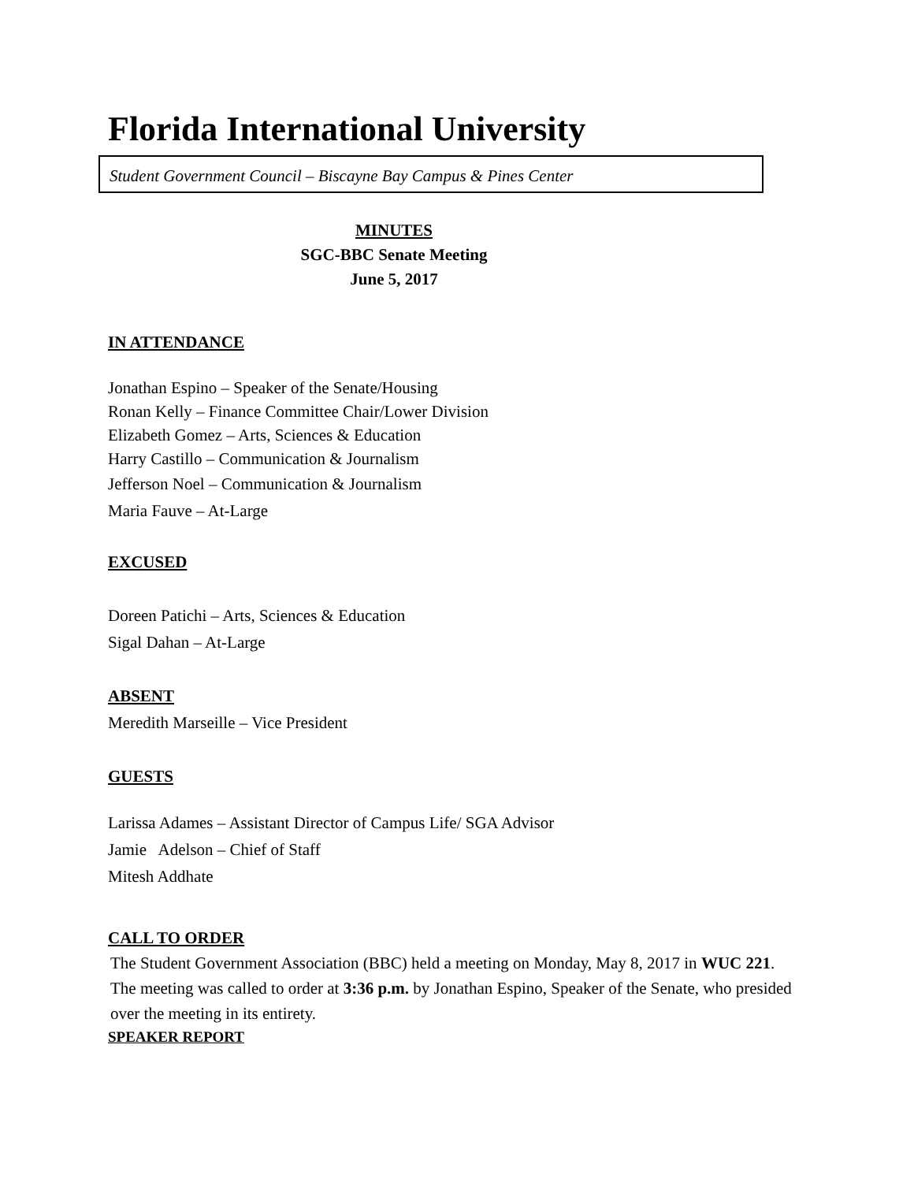Florida International University
Student Government Council – Biscayne Bay Campus & Pines Center
MINUTES
SGC-BBC Senate Meeting
June 5, 2017
IN ATTENDANCE
Jonathan Espino – Speaker of the Senate/Housing
Ronan Kelly – Finance Committee Chair/Lower Division
Elizabeth Gomez – Arts, Sciences & Education
Harry Castillo – Communication & Journalism
Jefferson Noel – Communication & Journalism
Maria Fauve – At-Large
EXCUSED
Doreen Patichi – Arts, Sciences & Education
Sigal Dahan – At-Large
ABSENT
Meredith Marseille – Vice President
GUESTS
Larissa Adames – Assistant Director of Campus Life/ SGA Advisor
Jamie Adelson – Chief of Staff
Mitesh Addhate
CALL TO ORDER
The Student Government Association (BBC) held a meeting on Monday, May 8, 2017 in WUC 221. The meeting was called to order at 3:36 p.m. by Jonathan Espino, Speaker of the Senate, who presided over the meeting in its entirety.
SPEAKER REPORT